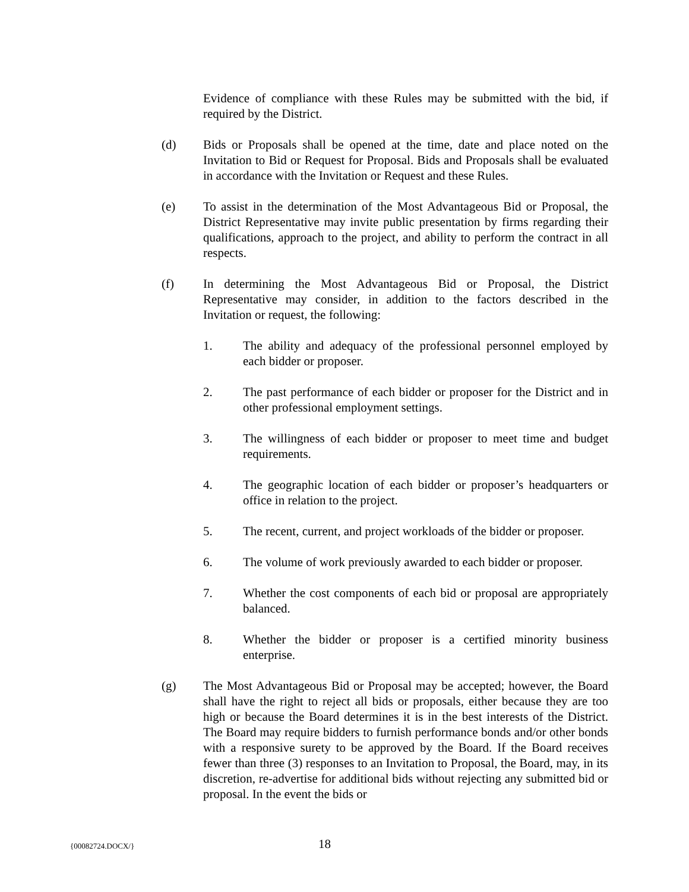Evidence of compliance with these Rules may be submitted with the bid, if required by the District.
(d) Bids or Proposals shall be opened at the time, date and place noted on the Invitation to Bid or Request for Proposal. Bids and Proposals shall be evaluated in accordance with the Invitation or Request and these Rules.
(e) To assist in the determination of the Most Advantageous Bid or Proposal, the District Representative may invite public presentation by firms regarding their qualifications, approach to the project, and ability to perform the contract in all respects.
(f) In determining the Most Advantageous Bid or Proposal, the District Representative may consider, in addition to the factors described in the Invitation or request, the following:
1. The ability and adequacy of the professional personnel employed by each bidder or proposer.
2. The past performance of each bidder or proposer for the District and in other professional employment settings.
3. The willingness of each bidder or proposer to meet time and budget requirements.
4. The geographic location of each bidder or proposer’s headquarters or office in relation to the project.
5. The recent, current, and project workloads of the bidder or proposer.
6. The volume of work previously awarded to each bidder or proposer.
7. Whether the cost components of each bid or proposal are appropriately balanced.
8. Whether the bidder or proposer is a certified minority business enterprise.
(g) The Most Advantageous Bid or Proposal may be accepted; however, the Board shall have the right to reject all bids or proposals, either because they are too high or because the Board determines it is in the best interests of the District. The Board may require bidders to furnish performance bonds and/or other bonds with a responsive surety to be approved by the Board. If the Board receives fewer than three (3) responses to an Invitation to Proposal, the Board, may, in its discretion, re-advertise for additional bids without rejecting any submitted bid or proposal. In the event the bids or
{00082724.DOCX/} 18